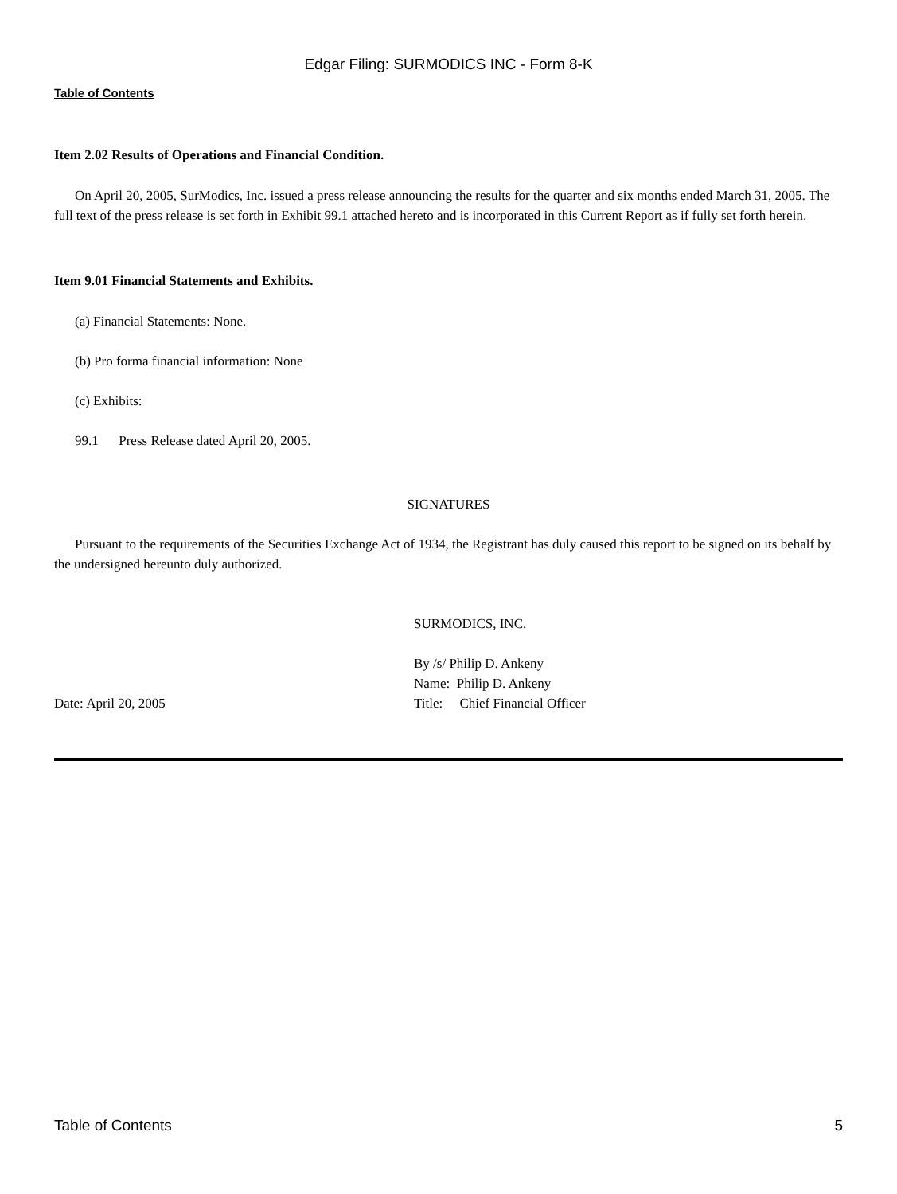Edgar Filing: SURMODICS INC - Form 8-K
Table of Contents
Item 2.02 Results of Operations and Financial Condition.
On April 20, 2005, SurModics, Inc. issued a press release announcing the results for the quarter and six months ended March 31, 2005. The full text of the press release is set forth in Exhibit 99.1 attached hereto and is incorporated in this Current Report as if fully set forth herein.
Item 9.01 Financial Statements and Exhibits.
(a) Financial Statements: None.
(b) Pro forma financial information: None
(c) Exhibits:
99.1 Press Release dated April 20, 2005.
SIGNATURES
Pursuant to the requirements of the Securities Exchange Act of 1934, the Registrant has duly caused this report to be signed on its behalf by the undersigned hereunto duly authorized.
Date: April 20, 2005
SURMODICS, INC.
By /s/ Philip D. Ankeny
Name: Philip D. Ankeny
Title: Chief Financial Officer
Table of Contents 5